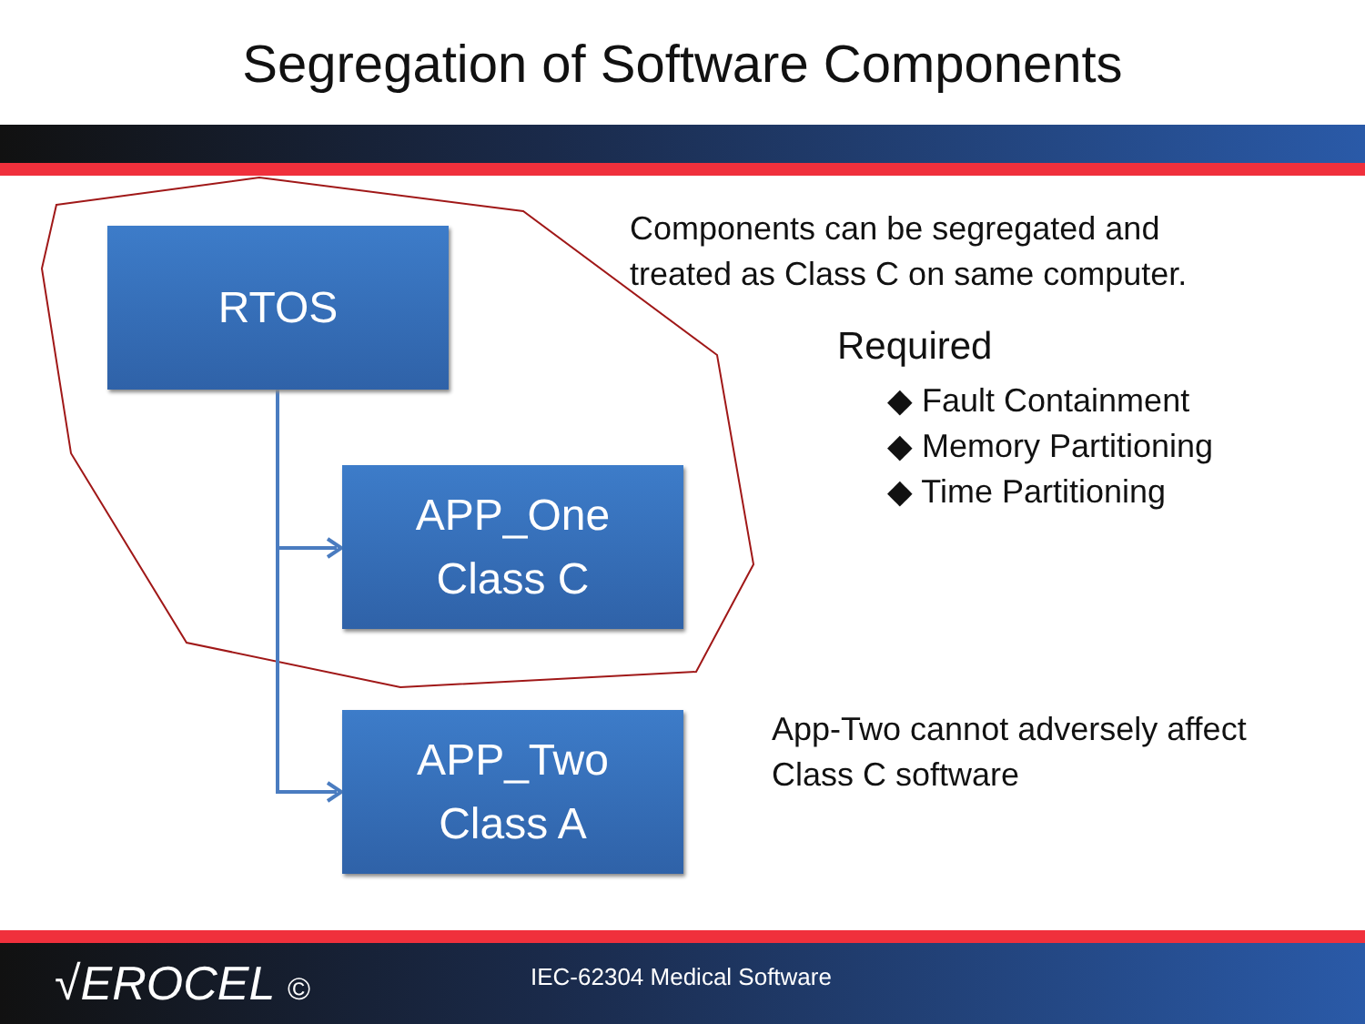Segregation of Software Components
RTOS
APP_One
Class C
APP_Two
Class A
Components can be segregated and
treated as Class C on same computer.
Required
◆ Fault Containment
◆ Memory Partitioning
◆ Time Partitioning
App-Two cannot adversely affect
Class C software
√EROCEL © IEC-62304 Medical Software